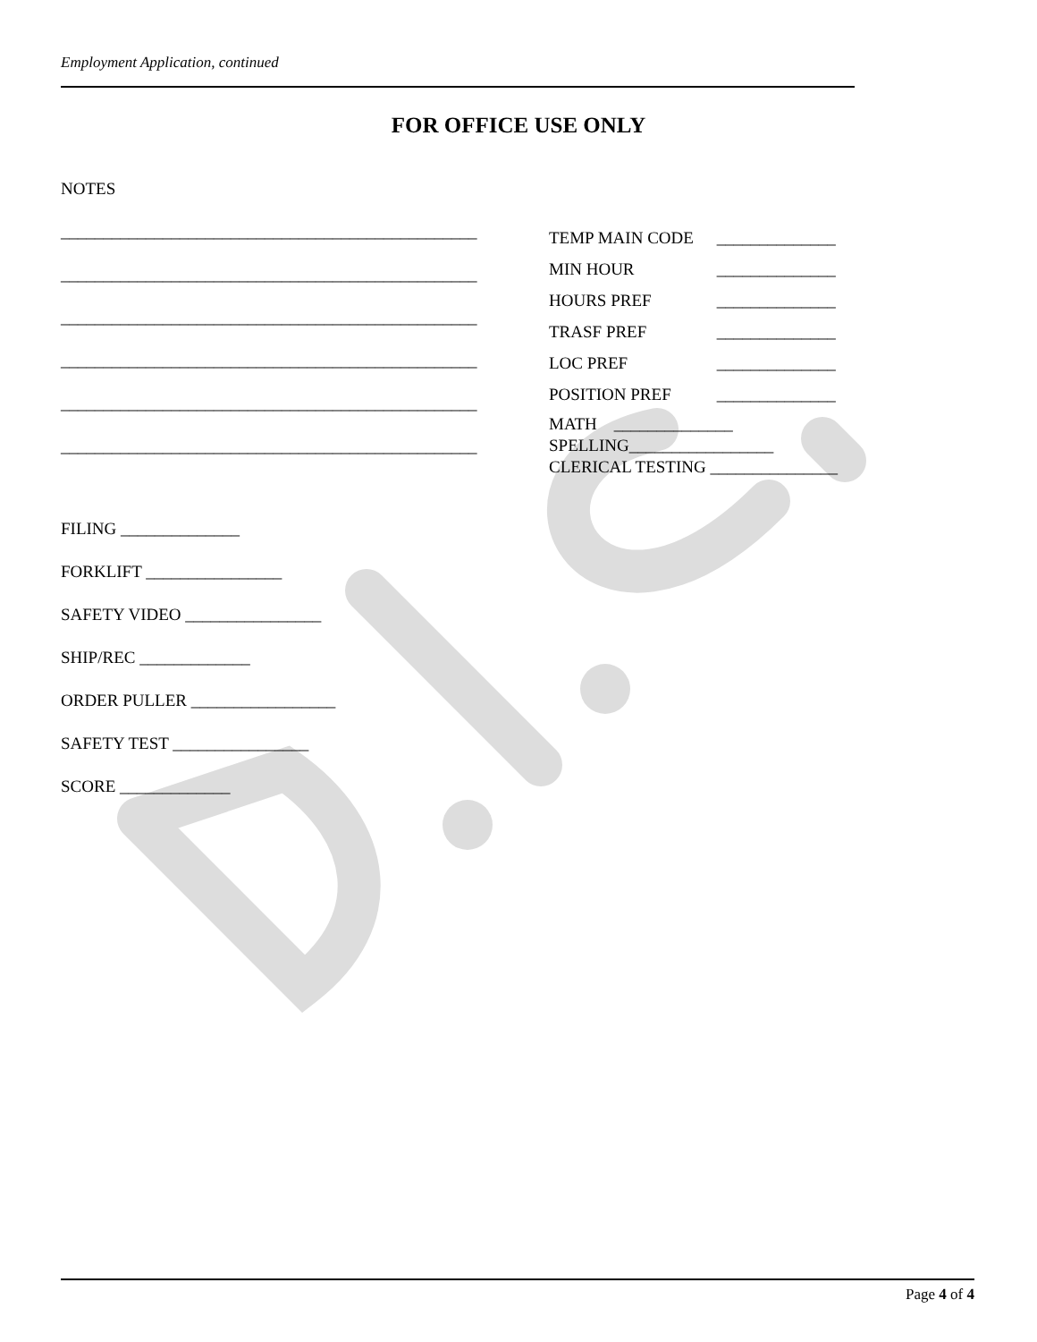Employment Application, continued
FOR OFFICE USE ONLY
NOTES
_________________________________________________
_________________________________________________
_________________________________________________
_________________________________________________
_________________________________________________
_________________________________________________
| TEMP MAIN CODE | ______________ |
| MIN HOUR | ______________ |
| HOURS PREF | ______________ |
| TRASF PREF | ______________ |
| LOC PREF | ______________ |
| POSITION PREF | ______________ |
MATH ______________
SPELLING_________________
CLERICAL TESTING _______________
FILING ______________
FORKLIFT ________________
SAFETY VIDEO ________________
SHIP/REC _____________
ORDER PULLER _________________
SAFETY TEST ________________
SCORE _____________
Page 4 of 4